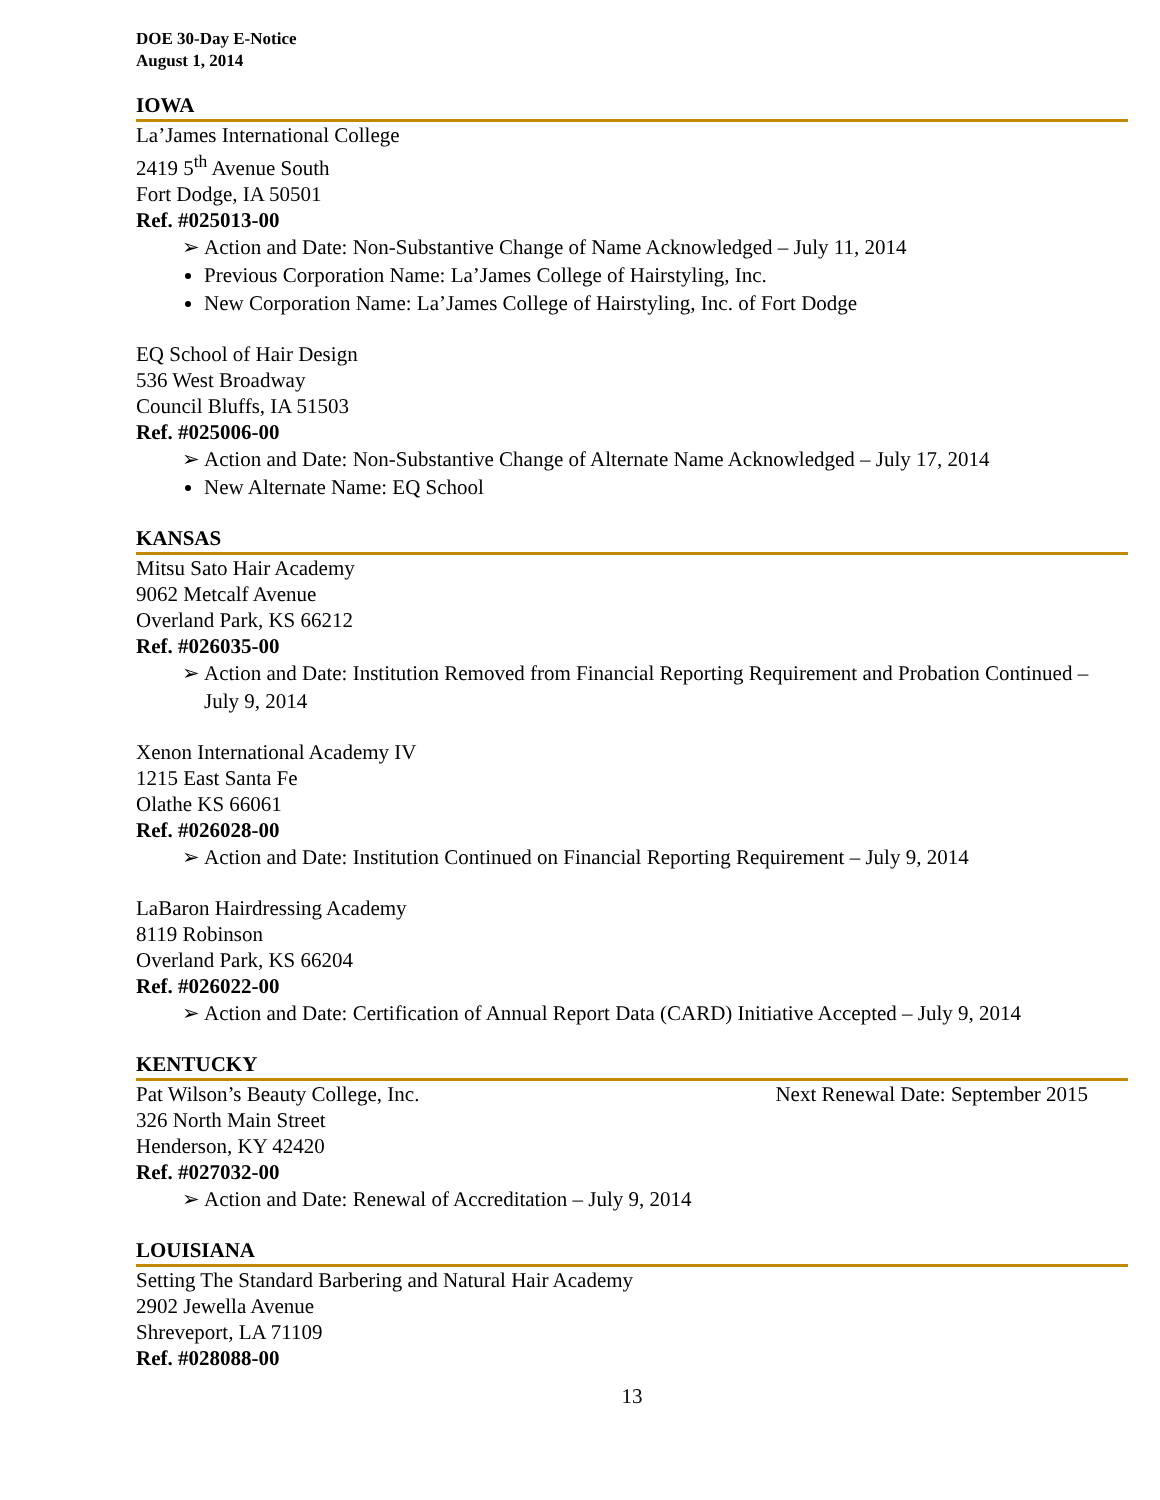DOE 30-Day E-Notice
August 1, 2014
IOWA
La’James International College
2419 5<sup>th</sup> Avenue South
Fort Dodge, IA 50501
Ref. #025013-00
➢ Action and Date: Non-Substantive Change of Name Acknowledged – July 11, 2014
Previous Corporation Name: La’James College of Hairstyling, Inc.
New Corporation Name: La’James College of Hairstyling, Inc. of Fort Dodge
EQ School of Hair Design
536 West Broadway
Council Bluffs, IA 51503
Ref. #025006-00
➢ Action and Date: Non-Substantive Change of Alternate Name Acknowledged – July 17, 2014
New Alternate Name: EQ School
KANSAS
Mitsu Sato Hair Academy
9062 Metcalf Avenue
Overland Park, KS 66212
Ref. #026035-00
➢ Action and Date: Institution Removed from Financial Reporting Requirement and Probation Continued – July 9, 2014
Xenon International Academy IV
1215 East Santa Fe
Olathe KS 66061
Ref. #026028-00
➢ Action and Date: Institution Continued on Financial Reporting Requirement – July 9, 2014
LaBaron Hairdressing Academy
8119 Robinson
Overland Park, KS 66204
Ref. #026022-00
➢ Action and Date: Certification of Annual Report Data (CARD) Initiative Accepted – July 9, 2014
KENTUCKY
Pat Wilson’s Beauty College, Inc.
Next Renewal Date: September 2015
326 North Main Street
Henderson, KY 42420
Ref. #027032-00
➢ Action and Date: Renewal of Accreditation – July 9, 2014
LOUISIANA
Setting The Standard Barbering and Natural Hair Academy
2902 Jewella Avenue
Shreveport, LA 71109
Ref. #028088-00
13